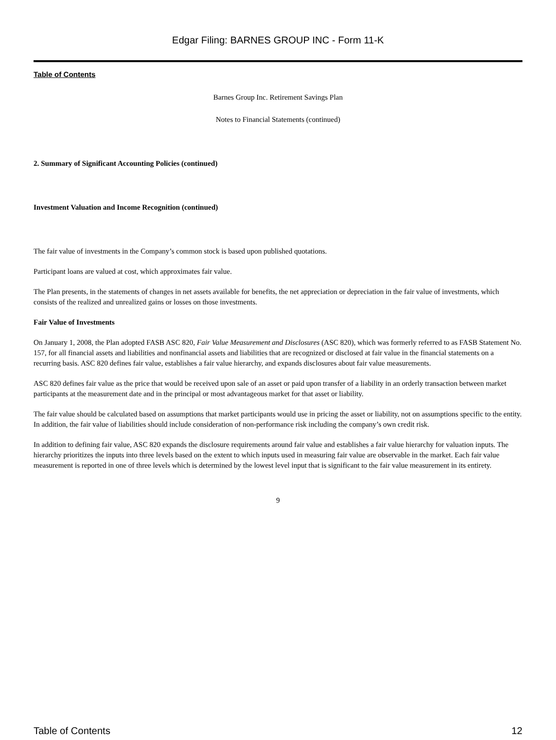Edgar Filing: BARNES GROUP INC - Form 11-K
Table of Contents
Barnes Group Inc. Retirement Savings Plan
Notes to Financial Statements (continued)
2. Summary of Significant Accounting Policies (continued)
Investment Valuation and Income Recognition (continued)
The fair value of investments in the Company’s common stock is based upon published quotations.
Participant loans are valued at cost, which approximates fair value.
The Plan presents, in the statements of changes in net assets available for benefits, the net appreciation or depreciation in the fair value of investments, which consists of the realized and unrealized gains or losses on those investments.
Fair Value of Investments
On January 1, 2008, the Plan adopted FASB ASC 820, Fair Value Measurement and Disclosures (ASC 820), which was formerly referred to as FASB Statement No. 157, for all financial assets and liabilities and nonfinancial assets and liabilities that are recognized or disclosed at fair value in the financial statements on a recurring basis. ASC 820 defines fair value, establishes a fair value hierarchy, and expands disclosures about fair value measurements.
ASC 820 defines fair value as the price that would be received upon sale of an asset or paid upon transfer of a liability in an orderly transaction between market participants at the measurement date and in the principal or most advantageous market for that asset or liability.
The fair value should be calculated based on assumptions that market participants would use in pricing the asset or liability, not on assumptions specific to the entity. In addition, the fair value of liabilities should include consideration of non-performance risk including the company’s own credit risk.
In addition to defining fair value, ASC 820 expands the disclosure requirements around fair value and establishes a fair value hierarchy for valuation inputs. The hierarchy prioritizes the inputs into three levels based on the extent to which inputs used in measuring fair value are observable in the market. Each fair value measurement is reported in one of three levels which is determined by the lowest level input that is significant to the fair value measurement in its entirety.
9
Table of Contents 12